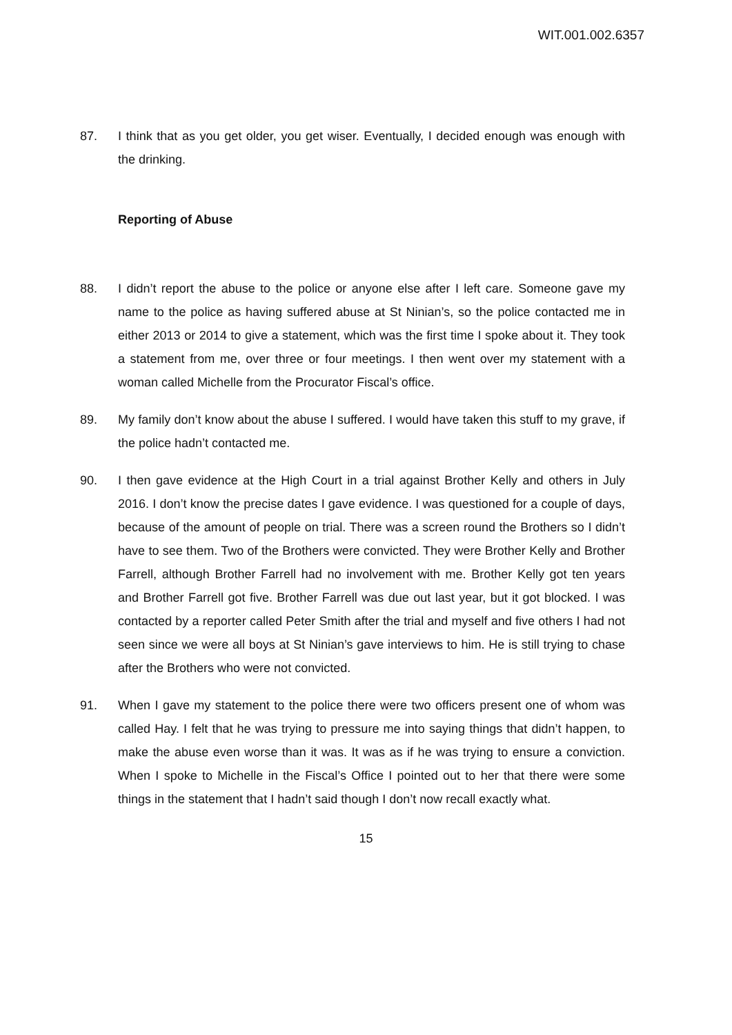WIT.001.002.6357
87. I think that as you get older, you get wiser. Eventually, I decided enough was enough with the drinking.
Reporting of Abuse
88. I didn’t report the abuse to the police or anyone else after I left care. Someone gave my name to the police as having suffered abuse at St Ninian’s, so the police contacted me in either 2013 or 2014 to give a statement, which was the first time I spoke about it. They took a statement from me, over three or four meetings. I then went over my statement with a woman called Michelle from the Procurator Fiscal’s office.
89. My family don’t know about the abuse I suffered. I would have taken this stuff to my grave, if the police hadn’t contacted me.
90. I then gave evidence at the High Court in a trial against Brother Kelly and others in July 2016. I don’t know the precise dates I gave evidence. I was questioned for a couple of days, because of the amount of people on trial. There was a screen round the Brothers so I didn’t have to see them. Two of the Brothers were convicted. They were Brother Kelly and Brother Farrell, although Brother Farrell had no involvement with me. Brother Kelly got ten years and Brother Farrell got five. Brother Farrell was due out last year, but it got blocked. I was contacted by a reporter called Peter Smith after the trial and myself and five others I had not seen since we were all boys at St Ninian’s gave interviews to him. He is still trying to chase after the Brothers who were not convicted.
91. When I gave my statement to the police there were two officers present one of whom was called Hay. I felt that he was trying to pressure me into saying things that didn’t happen, to make the abuse even worse than it was. It was as if he was trying to ensure a conviction. When I spoke to Michelle in the Fiscal’s Office I pointed out to her that there were some things in the statement that I hadn’t said though I don’t now recall exactly what.
15